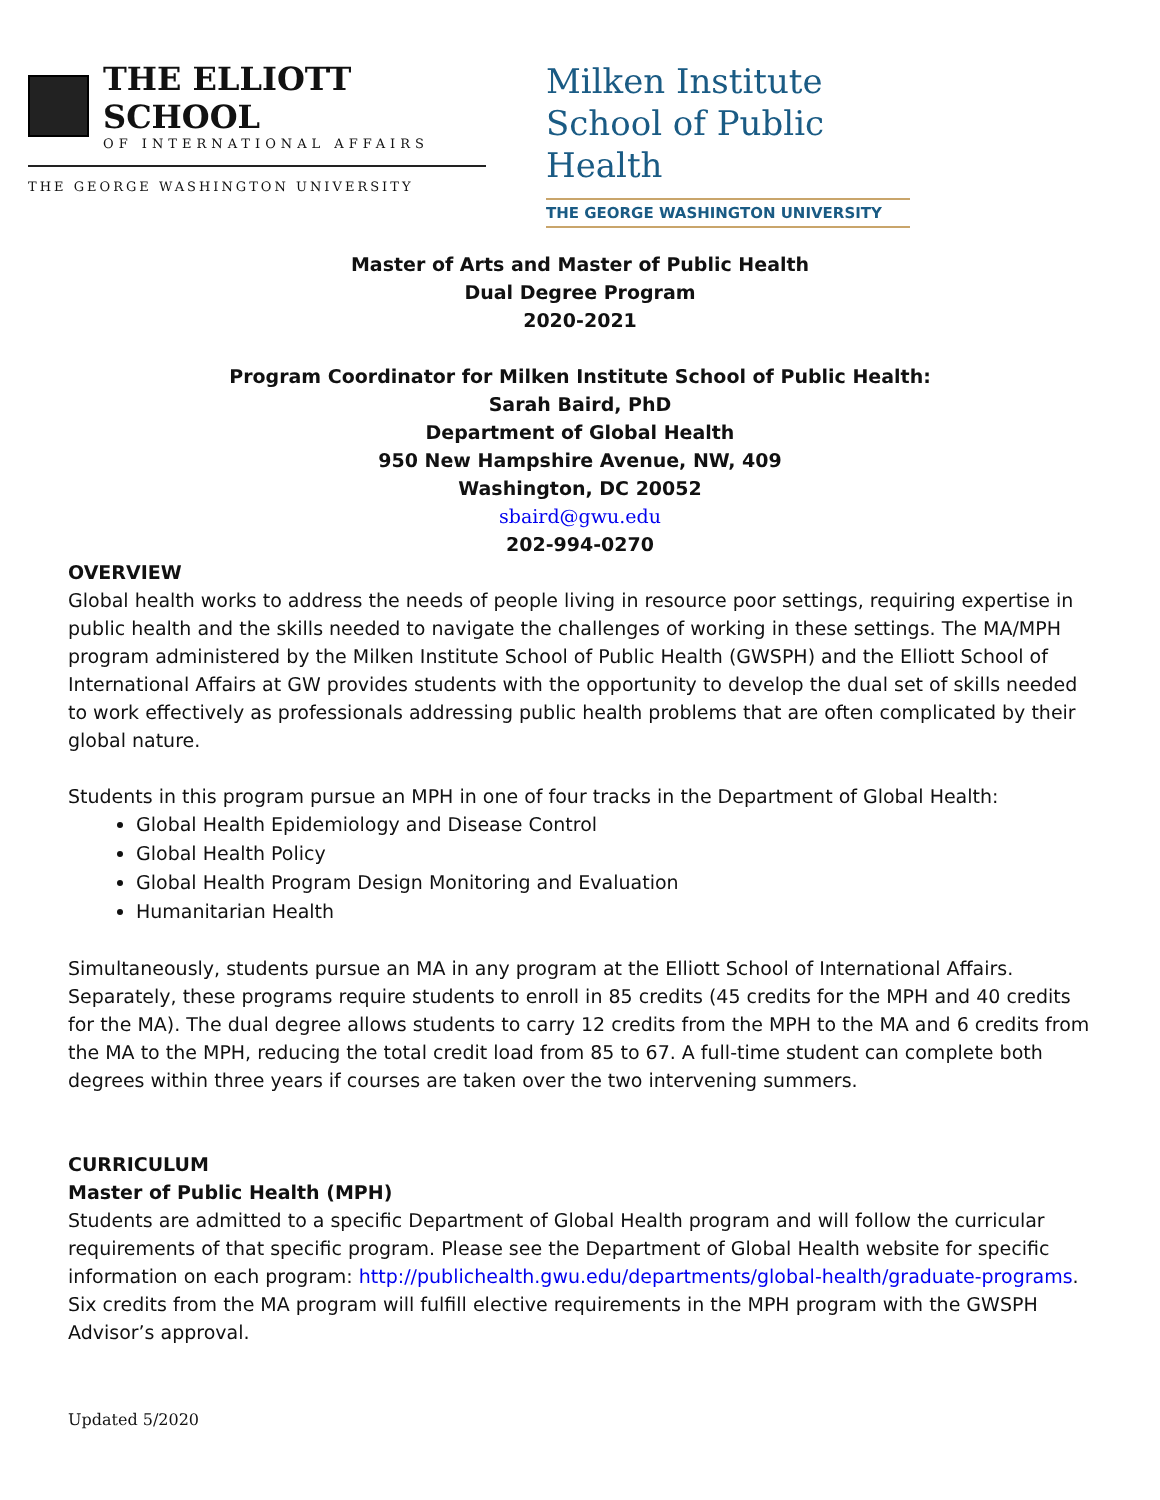THE ELLIOTT SCHOOL
OF INTERNATIONAL AFFAIRS
THE GEORGE WASHINGTON UNIVERSITY
Milken Institute School of Public Health
THE GEORGE WASHINGTON UNIVERSITY
Master of Arts and Master of Public Health
Dual Degree Program
2020-2021
Program Coordinator for Milken Institute School of Public Health:
Sarah Baird, PhD
Department of Global Health
950 New Hampshire Avenue, NW, 409
Washington, DC 20052
sbaird@gwu.edu
202-994-0270
OVERVIEW
Global health works to address the needs of people living in resource poor settings, requiring expertise in public health and the skills needed to navigate the challenges of working in these settings. The MA/MPH program administered by the Milken Institute School of Public Health (GWSPH) and the Elliott School of International Affairs at GW provides students with the opportunity to develop the dual set of skills needed to work effectively as professionals addressing public health problems that are often complicated by their global nature.
Students in this program pursue an MPH in one of four tracks in the Department of Global Health:
Global Health Epidemiology and Disease Control
Global Health Policy
Global Health Program Design Monitoring and Evaluation
Humanitarian Health
Simultaneously, students pursue an MA in any program at the Elliott School of International Affairs. Separately, these programs require students to enroll in 85 credits (45 credits for the MPH and 40 credits for the MA). The dual degree allows students to carry 12 credits from the MPH to the MA and 6 credits from the MA to the MPH, reducing the total credit load from 85 to 67. A full-time student can complete both degrees within three years if courses are taken over the two intervening summers.
CURRICULUM
Master of Public Health (MPH)
Students are admitted to a specific Department of Global Health program and will follow the curricular requirements of that specific program. Please see the Department of Global Health website for specific information on each program: http://publichealth.gwu.edu/departments/global-health/graduate-programs. Six credits from the MA program will fulfill elective requirements in the MPH program with the GWSPH Advisor’s approval.
Updated 5/2020